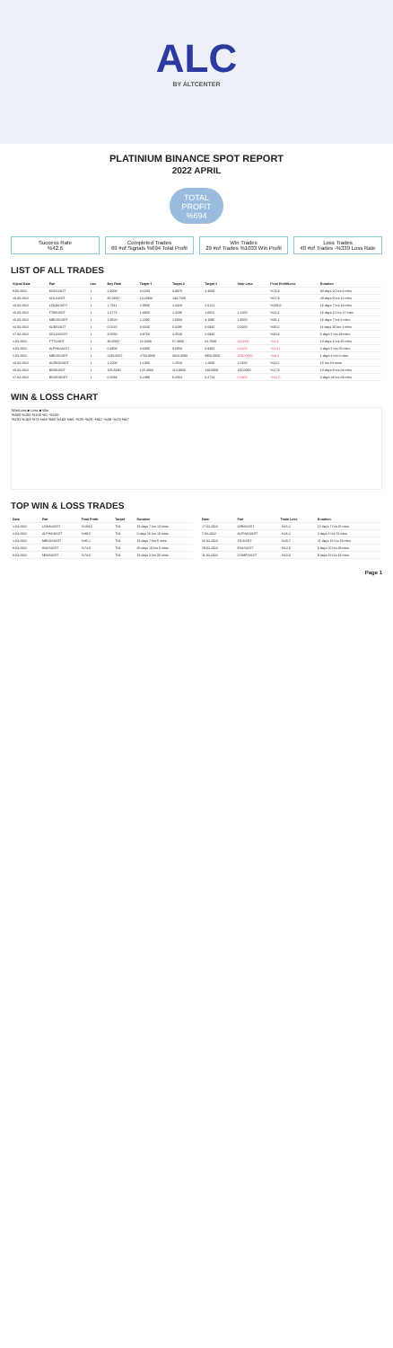ALC
BY ALTCENTER
PLATINIUM BINANCE SPOT REPORT
2022 APRIL
TOTAL PROFIT
%694
Success Rate
%42.6
Completed Trades
69 #of Signals %694 Total Profit
Win Trades
29 #of Trades %1033 Win Profit
Loss Trades
40 #of Trades -%339 Loss Rate
LIST OF ALL TRADES
| Signal Date | Pair | Lev. | Buy Rate | Target 1 | Target 2 | Target 3 | Stop Loss | Final Profit/Loss | Duration |
| --- | --- | --- | --- | --- | --- | --- | --- | --- | --- |
| 9.03.2022 | KNC/USDT | 1 | 2.9000 | 3.1500 | 3.8970 | 4.4600 | | %74,9 | 30 days 10 hrs 6 mins |
| 10.03.2022 | SOL/USDT | 1 | 85.6400 | 111.0900 | 143.7200 | | | %67,8 | 29 days 9 hrs 12 mins |
| 13.03.2022 | LOKA/USDT | 1 | 1.7911 | 2.0846 | 2.3323 | 2.5121 | | %193,6 | 16 days 7 hrs 13 mins |
| 16.03.2022 | FTM/USDT | 1 | 1.1773 | 1.3000 | 1.4236 | 1.6652 | 1.1200 | %41,4 | 16 days 12 hrs 27 mins |
| 16.03.2022 | MBOX/USDT | 1 | 1.9820 | 2.2290 | 2.6060 | 3.1080 | 1.8500 | %95,1 | 16 days 7 hrs 6 mins |
| 24.03.2022 | SUN/USDT | 1 | 0.0216 | 0.0243 | 0.0295 | 0.0345 | 0.0200 | %86,6 | 11 days 16 hrs 1 mins |
| 27.03.2022 | CELO/USDT | 1 | 3.5550 | 3.8760 | 4.3540 | 5.0840 | | %40,8 | 6 days 5 hrs 49 mins |
| 1.04.2022 | FTT/USDT | 1 | 46.6000 | 52.5000 | 57.4000 | 64.7600 | 44.0000 | -%5,6 | 10 days 4 hrs 46 mins |
| 4.04.2022 | ALPHA/USDT | 1 | 0.4803 | 0.6000 | 0.6950 | 0.8400 | 0.4200 | -%13,1 | 2 days 5 hrs 56 mins |
| 5.04.2022 | MBOX/USDT | 1 | 2236.6667 | 2760.0000 | 3324.0000 | 3950.0000 | 2050.0000 | -%8,3 | 1 days 4 hrs 6 mins |
| 13.04.2022 | AUDIO/USDT | 1 | 1.1000 | 1.1300 | 1.2010 | 1.2600 | 1.0150 | %14,5 | 15 hrs 54 mins |
| 20.04.2022 | BNX/USDT | 1 | 106.3330 | 125.4000 | 114.8000 | 140.0000 | 100.0000 | %17,9 | 10 days 8 hrs 24 mins |
| 27.04.2022 | BOSE/USDT | 1 | 0.2033 | 0.2499 | 0.2564 | 0.2714 | 0.1800 | -%11,5 | 3 days 18 hrs 28 mins |
WIN & LOSS CHART
Win/Loss ■ Loss ■ Win
%300 %200 %100 %0 -%100
%231 %153 %75 %68 %60 %143 %65 -%29 -%20 -%42 -%38 -%23 %67
TOP WIN & LOSS TRADES
| Date | Pair | Final Profit | Target | Duration |
| --- | --- | --- | --- | --- |
| 1.04.2022 | LOKA/USDT | %193,6 | T04 | 16 days 7 hrs 13 mins |
| 2.04.2022 | ALPHA/USDT | %89,5 | T04 | 6 days 16 hrs 10 mins |
| 1.04.2022 | MBOX/USDT | %95,1 | T04 | 16 days 7 hrs 6 mins |
| 8.04.2022 | KNC/USDT | %74,9 | T04 | 30 days 10 hrs 6 mins |
| 3.04.2022 | NKN/USDT | %73,6 | T04 | 16 days 0 hrs 30 mins |
| Date | Pair | Trade Loss | Duration |
| --- | --- | --- | --- |
| 17.04.2022 | ORN/USDT | -%15,2 | 12 days 7 hrs 45 mins |
| 7.04.2022 | ALPHA/USDT | -%26,2 | 2 days 5 hrs 56 mins |
| 26.04.2022 | ZIL/USDT | -%20,7 | 21 days 16 hrs 19 mins |
| 29.04.2022 | ENJ/USDT | -%12,6 | 6 days 20 hrs 39 mins |
| 11.04.2022 | COMP/USDT | -%13,3 | 8 days 22 hrs 44 mins |
Page 1